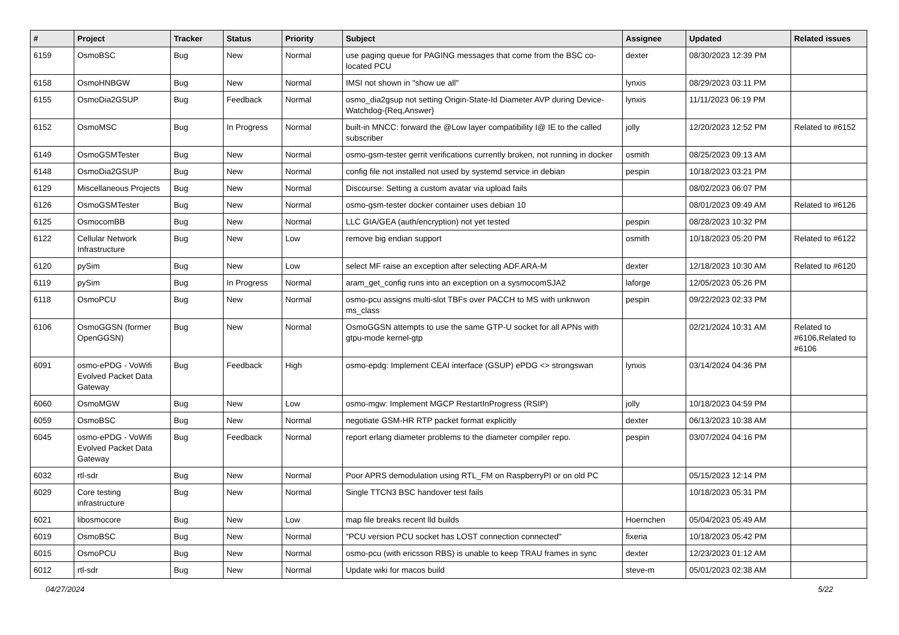| # | Project | Tracker | Status | Priority | Subject | Assignee | Updated | Related issues |
| --- | --- | --- | --- | --- | --- | --- | --- | --- |
| 6159 | OsmoBSC | Bug | New | Normal | use paging queue for PAGING messages that come from the BSC co-located PCU | dexter | 08/30/2023 12:39 PM | |
| 6158 | OsmoHNBGW | Bug | New | Normal | IMSI not shown in "show ue all" | lynxis | 08/29/2023 03:11 PM | |
| 6155 | OsmoDia2GSUP | Bug | Feedback | Normal | osmo_dia2gsup not setting Origin-State-Id Diameter AVP during Device-Watchdog-{Req,Answer} | lynxis | 11/11/2023 06:19 PM | |
| 6152 | OsmoMSC | Bug | In Progress | Normal | built-in MNCC: forward the @Low layer compatibility I@ IE to the called subscriber | jolly | 12/20/2023 12:52 PM | Related to #6152 |
| 6149 | OsmoGSMTester | Bug | New | Normal | osmo-gsm-tester gerrit verifications currently broken, not running in docker | osmith | 08/25/2023 09:13 AM | |
| 6148 | OsmoDia2GSUP | Bug | New | Normal | config file not installed not used by systemd service in debian | pespin | 10/18/2023 03:21 PM | |
| 6129 | Miscellaneous Projects | Bug | New | Normal | Discourse: Setting a custom avatar via upload fails | | 08/02/2023 06:07 PM | |
| 6126 | OsmoGSMTester | Bug | New | Normal | osmo-gsm-tester docker container uses debian 10 | | 08/01/2023 09:49 AM | Related to #6126 |
| 6125 | OsmocomBB | Bug | New | Normal | LLC GIA/GEA (auth/encryption) not yet tested | pespin | 08/28/2023 10:32 PM | |
| 6122 | Cellular Network Infrastructure | Bug | New | Low | remove big endian support | osmith | 10/18/2023 05:20 PM | Related to #6122 |
| 6120 | pySim | Bug | New | Low | select MF raise an exception after selecting ADF.ARA-M | dexter | 12/18/2023 10:30 AM | Related to #6120 |
| 6119 | pySim | Bug | In Progress | Normal | aram_get_config runs into an exception on a sysmocomSJA2 | laforge | 12/05/2023 05:26 PM | |
| 6118 | OsmoPCU | Bug | New | Normal | osmo-pcu assigns multi-slot TBFs over PACCH to MS with unknwon ms_class | pespin | 09/22/2023 02:33 PM | |
| 6106 | OsmoGGSN (former OpenGGSN) | Bug | New | Normal | OsmoGGSN attempts to use the same GTP-U socket for all APNs with gtpu-mode kernel-gtp | | 02/21/2024 10:31 AM | Related to #6106,Related to #6106 |
| 6091 | osmo-ePDG - VoWifi Evolved Packet Data Gateway | Bug | Feedback | High | osmo-epdg: Implement CEAI interface (GSUP) ePDG <> strongswan | lynxis | 03/14/2024 04:36 PM | |
| 6060 | OsmoMGW | Bug | New | Low | osmo-mgw: Implement MGCP RestartInProgress (RSIP) | jolly | 10/18/2023 04:59 PM | |
| 6059 | OsmoBSC | Bug | New | Normal | negotiate GSM-HR RTP packet format explicitly | dexter | 06/13/2023 10:38 AM | |
| 6045 | osmo-ePDG - VoWifi Evolved Packet Data Gateway | Bug | Feedback | Normal | report erlang diameter problems to the diameter compiler repo. | pespin | 03/07/2024 04:16 PM | |
| 6032 | rtl-sdr | Bug | New | Normal | Poor APRS demodulation using RTL_FM on RaspberryPI or on old PC | | 05/15/2023 12:14 PM | |
| 6029 | Core testing infrastructure | Bug | New | Normal | Single TTCN3 BSC handover test fails | | 10/18/2023 05:31 PM | |
| 6021 | libosmocore | Bug | New | Low | map file breaks recent lld builds | Hoernchen | 05/04/2023 05:49 AM | |
| 6019 | OsmoBSC | Bug | New | Normal | "PCU version PCU socket has LOST connection connected" | fixeria | 10/18/2023 05:42 PM | |
| 6015 | OsmoPCU | Bug | New | Normal | osmo-pcu (with ericsson RBS) is unable to keep TRAU frames in sync | dexter | 12/23/2023 01:12 AM | |
| 6012 | rtl-sdr | Bug | New | Normal | Update wiki for macos build | steve-m | 05/01/2023 02:38 AM | |
04/27/2024 5/22